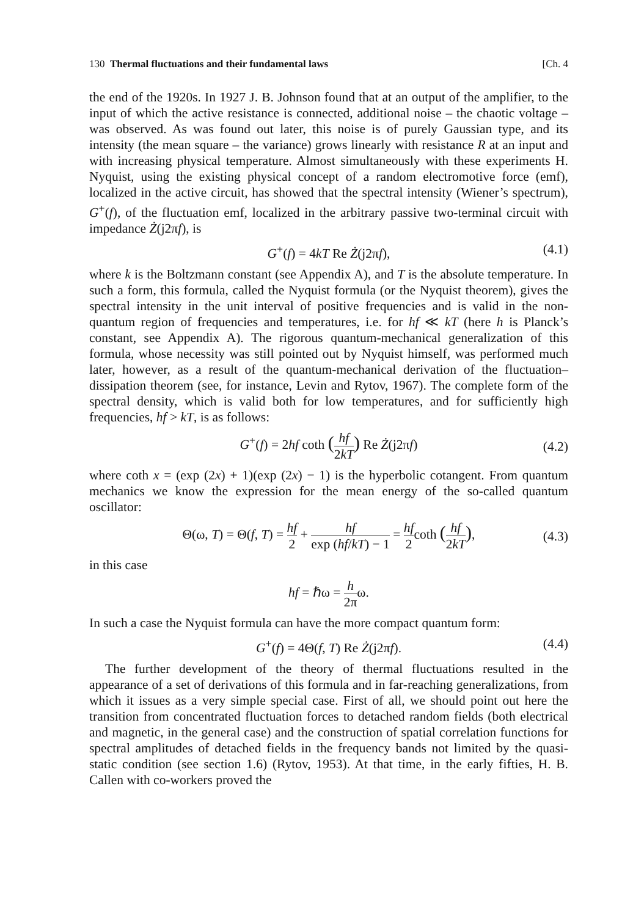130 Thermal fluctuations and their fundamental laws [Ch. 4
the end of the 1920s. In 1927 J. B. Johnson found that at an output of the amplifier, to the input of which the active resistance is connected, additional noise – the chaotic voltage – was observed. As was found out later, this noise is of purely Gaussian type, and its intensity (the mean square – the variance) grows linearly with resistance R at an input and with increasing physical temperature. Almost simultaneously with these experiments H. Nyquist, using the existing physical concept of a random electromotive force (emf), localized in the active circuit, has showed that the spectral intensity (Wiener’s spectrum), G<sup>+</sup>(f), of the fluctuation emf, localized in the arbitrary passive two-terminal circuit with impedance Ż(j2πf), is
G<sup>+</sup>(f) = 4kT Re Ż(j2πf), (4.1)
where k is the Boltzmann constant (see Appendix A), and T is the absolute temperature. In such a form, this formula, called the Nyquist formula (or the Nyquist theorem), gives the spectral intensity in the unit interval of positive frequencies and is valid in the non-quantum region of frequencies and temperatures, i.e. for hf ≪ kT (here h is Planck’s constant, see Appendix A). The rigorous quantum-mechanical generalization of this formula, whose necessity was still pointed out by Nyquist himself, was performed much later, however, as a result of the quantum-mechanical derivation of the fluctuation–dissipation theorem (see, for instance, Levin and Rytov, 1967). The complete form of the spectral density, which is valid both for low temperatures, and for sufficiently high frequencies, hf > kT, is as follows:
G<sup>+</sup>(f) = 2hf coth (hf 2kT) Re Ż(j2πf)
(4.2)
where coth x = (exp (2x) + 1)(exp (2x) − 1) is the hyperbolic cotangent. From quantum mechanics we know the expression for the mean energy of the so-called quantum oscillator:
Θ(ω, T) = Θ(f, T) = hf 2 + hf exp (hf/kT) − 1 = hf 2coth (hf 2kT),
(4.3)
in this case
hf = ℏω = h 2πω.
In such a case the Nyquist formula can have the more compact quantum form:
G<sup>+</sup>(f) = 4Θ(f, T) Re Ż(j2πf). (4.4)
The further development of the theory of thermal fluctuations resulted in the appearance of a set of derivations of this formula and in far-reaching generalizations, from which it issues as a very simple special case. First of all, we should point out here the transition from concentrated fluctuation forces to detached random fields (both electrical and magnetic, in the general case) and the construction of spatial correlation functions for spectral amplitudes of detached fields in the frequency bands not limited by the quasi-static condition (see section 1.6) (Rytov, 1953). At that time, in the early fifties, H. B. Callen with co-workers proved the